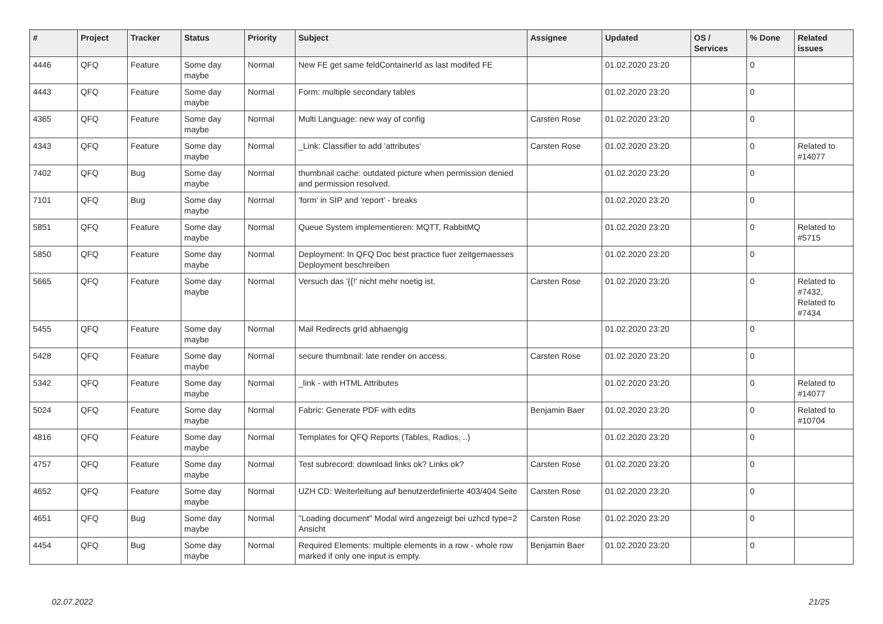| # | Project | Tracker | Status | Priority | Subject | Assignee | Updated | OS / Services | % Done | Related issues |
| --- | --- | --- | --- | --- | --- | --- | --- | --- | --- | --- |
| 4446 | QFQ | Feature | Some day maybe | Normal | New FE get same feldContainerId as last modifed FE | | 01.02.2020 23:20 | | 0 | |
| 4443 | QFQ | Feature | Some day maybe | Normal | Form: multiple secondary tables | | 01.02.2020 23:20 | | 0 | |
| 4365 | QFQ | Feature | Some day maybe | Normal | Multi Language: new way of config | Carsten Rose | 01.02.2020 23:20 | | 0 | |
| 4343 | QFQ | Feature | Some day maybe | Normal | _Link: Classifier to add 'attributes' | Carsten Rose | 01.02.2020 23:20 | | 0 | Related to #14077 |
| 7402 | QFQ | Bug | Some day maybe | Normal | thumbnail cache: outdated picture when permission denied and permission resolved. | | 01.02.2020 23:20 | | 0 | |
| 7101 | QFQ | Bug | Some day maybe | Normal | 'form' in SIP and 'report' - breaks | | 01.02.2020 23:20 | | 0 | |
| 5851 | QFQ | Feature | Some day maybe | Normal | Queue System implementieren: MQTT, RabbitMQ | | 01.02.2020 23:20 | | 0 | Related to #5715 |
| 5850 | QFQ | Feature | Some day maybe | Normal | Deployment: In QFQ Doc best practice fuer zeitgemaesses Deployment beschreiben | | 01.02.2020 23:20 | | 0 | |
| 5665 | QFQ | Feature | Some day maybe | Normal | Versuch das '{{!' nicht mehr noetig ist. | Carsten Rose | 01.02.2020 23:20 | | 0 | Related to #7432, Related to #7434 |
| 5455 | QFQ | Feature | Some day maybe | Normal | Mail Redirects grId abhaengig | | 01.02.2020 23:20 | | 0 | |
| 5428 | QFQ | Feature | Some day maybe | Normal | secure thumbnail: late render on access. | Carsten Rose | 01.02.2020 23:20 | | 0 | |
| 5342 | QFQ | Feature | Some day maybe | Normal | _link - with HTML Attributes | | 01.02.2020 23:20 | | 0 | Related to #14077 |
| 5024 | QFQ | Feature | Some day maybe | Normal | Fabric: Generate PDF with edits | Benjamin Baer | 01.02.2020 23:20 | | 0 | Related to #10704 |
| 4816 | QFQ | Feature | Some day maybe | Normal | Templates for QFQ Reports (Tables, Radios, ..) | | 01.02.2020 23:20 | | 0 | |
| 4757 | QFQ | Feature | Some day maybe | Normal | Test subrecord: download links ok? Links ok? | Carsten Rose | 01.02.2020 23:20 | | 0 | |
| 4652 | QFQ | Feature | Some day maybe | Normal | UZH CD: Weiterleitung auf benutzerdefinierte 403/404 Seite | Carsten Rose | 01.02.2020 23:20 | | 0 | |
| 4651 | QFQ | Bug | Some day maybe | Normal | "Loading document" Modal wird angezeigt bei uzhcd type=2 Ansicht | Carsten Rose | 01.02.2020 23:20 | | 0 | |
| 4454 | QFQ | Bug | Some day maybe | Normal | Required Elements: multiple elements in a row - whole row marked if only one input is empty. | Benjamin Baer | 01.02.2020 23:20 | | 0 | |
02.07.2022 21/25